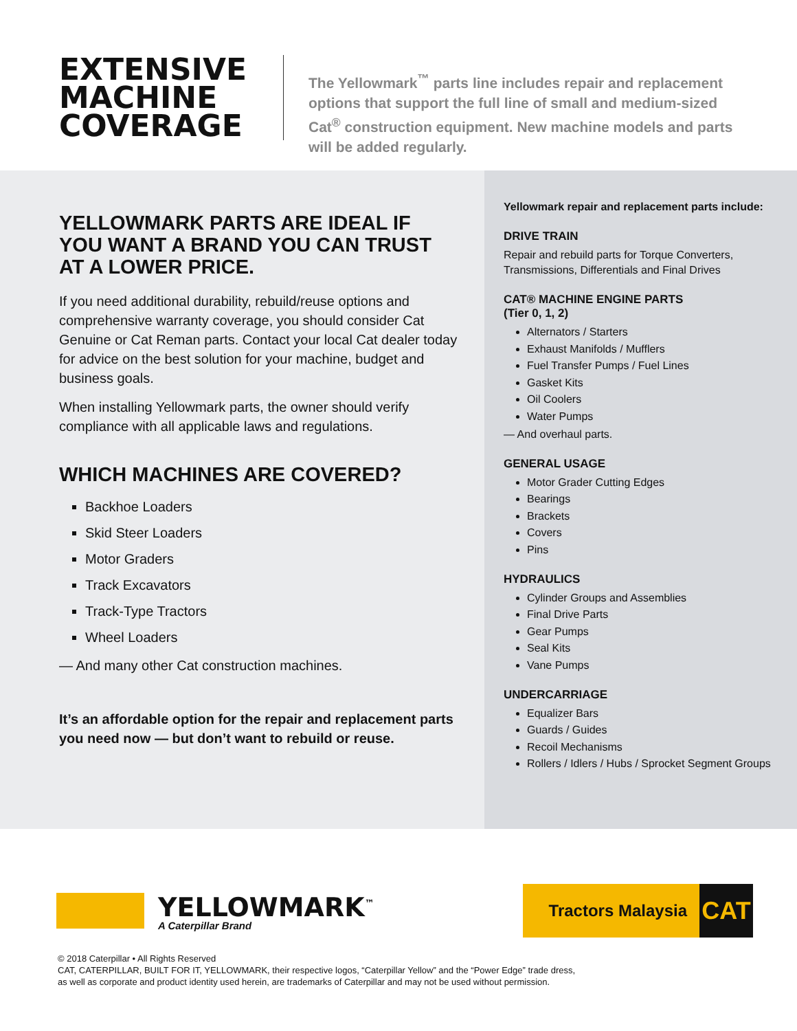EXTENSIVE MACHINE COVERAGE
The Yellowmark<sup>™</sup> parts line includes repair and replacement options that support the full line of small and medium-sized Cat<sup>®</sup> construction equipment. New machine models and parts will be added regularly.
YELLOWMARK PARTS ARE IDEAL IF YOU WANT A BRAND YOU CAN TRUST AT A LOWER PRICE.
If you need additional durability, rebuild/reuse options and comprehensive warranty coverage, you should consider Cat Genuine or Cat Reman parts. Contact your local Cat dealer today for advice on the best solution for your machine, budget and business goals.
When installing Yellowmark parts, the owner should verify compliance with all applicable laws and regulations.
WHICH MACHINES ARE COVERED?
Backhoe Loaders
Skid Steer Loaders
Motor Graders
Track Excavators
Track-Type Tractors
Wheel Loaders
— And many other Cat construction machines.
It’s an affordable option for the repair and replacement parts you need now — but don’t want to rebuild or reuse.
Yellowmark repair and replacement parts include:
DRIVE TRAIN
Repair and rebuild parts for Torque Converters, Transmissions, Differentials and Final Drives
CAT® MACHINE ENGINE PARTS
(Tier 0, 1, 2)
Alternators / Starters
Exhaust Manifolds / Mufflers
Fuel Transfer Pumps / Fuel Lines
Gasket Kits
Oil Coolers
Water Pumps
— And overhaul parts.
GENERAL USAGE
Motor Grader Cutting Edges
Bearings
Brackets
Covers
Pins
HYDRAULICS
Cylinder Groups and Assemblies
Final Drive Parts
Gear Pumps
Seal Kits
Vane Pumps
UNDERCARRIAGE
Equalizer Bars
Guards / Guides
Recoil Mechanisms
Rollers / Idlers / Hubs / Sprocket Segment Groups
YELLOWMARK<sup>™</sup>
A Caterpillar Brand
Tractors Malaysia
CAT
© 2018 Caterpillar • All Rights Reserved
CAT, CATERPILLAR, BUILT FOR IT, YELLOWMARK, their respective logos, “Caterpillar Yellow” and the “Power Edge” trade dress,
as well as corporate and product identity used herein, are trademarks of Caterpillar and may not be used without permission.